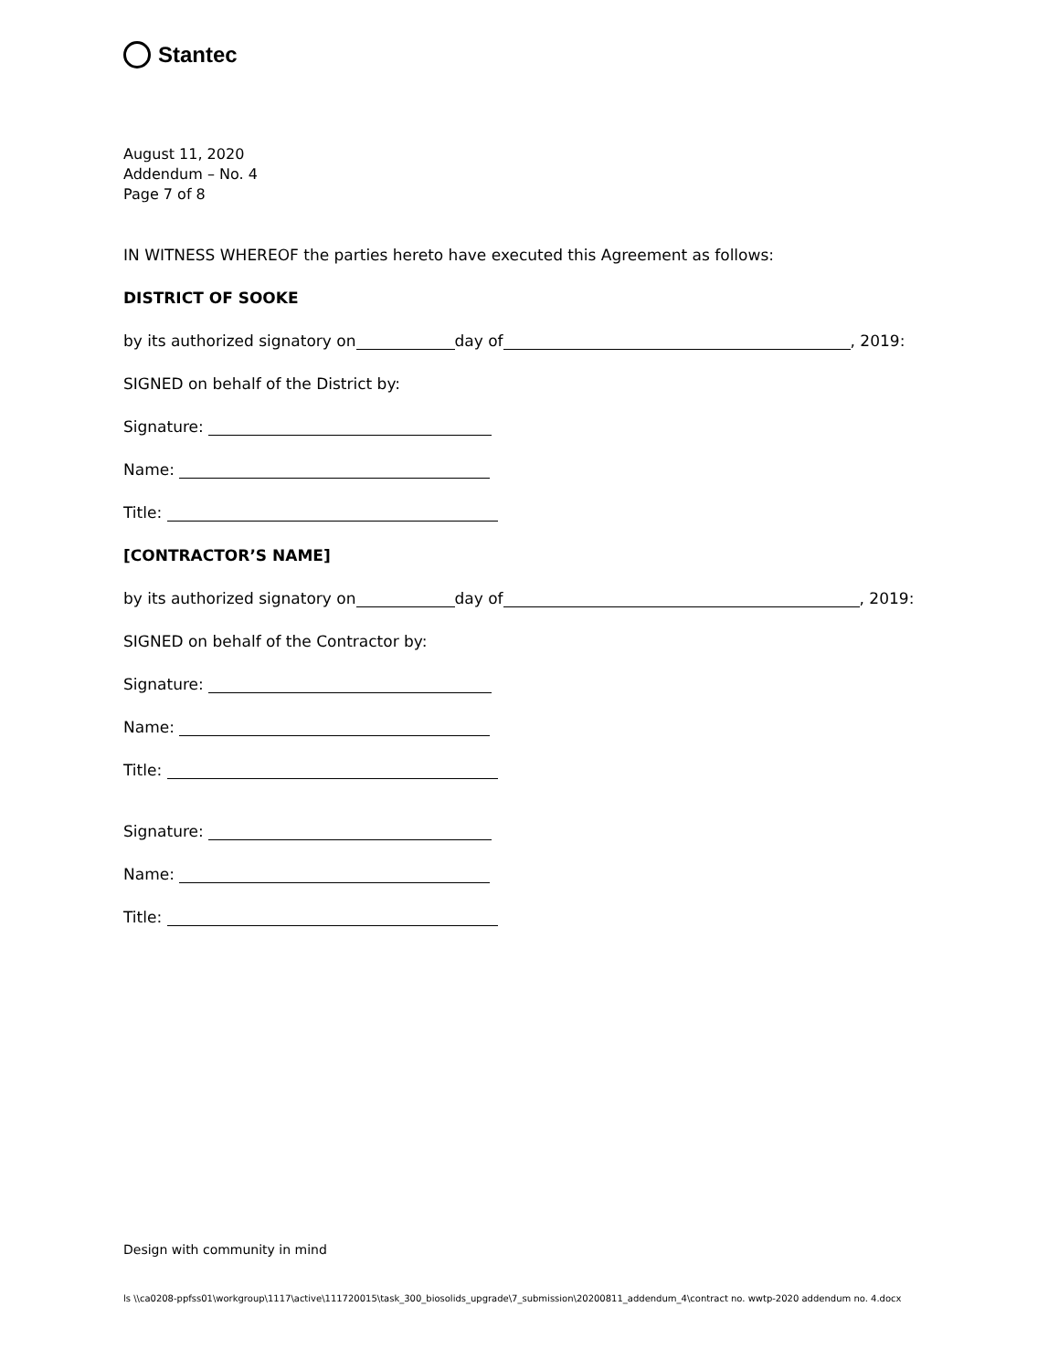Stantec
August 11, 2020
Addendum – No. 4
Page 7 of 8
IN WITNESS WHEREOF the parties hereto have executed this Agreement as follows:
DISTRICT OF SOOKE
by its authorized signatory on day of , 2019:
SIGNED on behalf of the District by:
Signature:
Name:
Title:
[CONTRACTOR’S NAME]
by its authorized signatory on day of , 2019:
SIGNED on behalf of the Contractor by:
Signature:
Name:
Title:
Signature:
Name:
Title:
Design with community in mind
ls \\ca0208-ppfss01\workgroup\1117\active\111720015\task_300_biosolids_upgrade\7_submission\20200811_addendum_4\contract no. wwtp-2020 addendum no. 4.docx